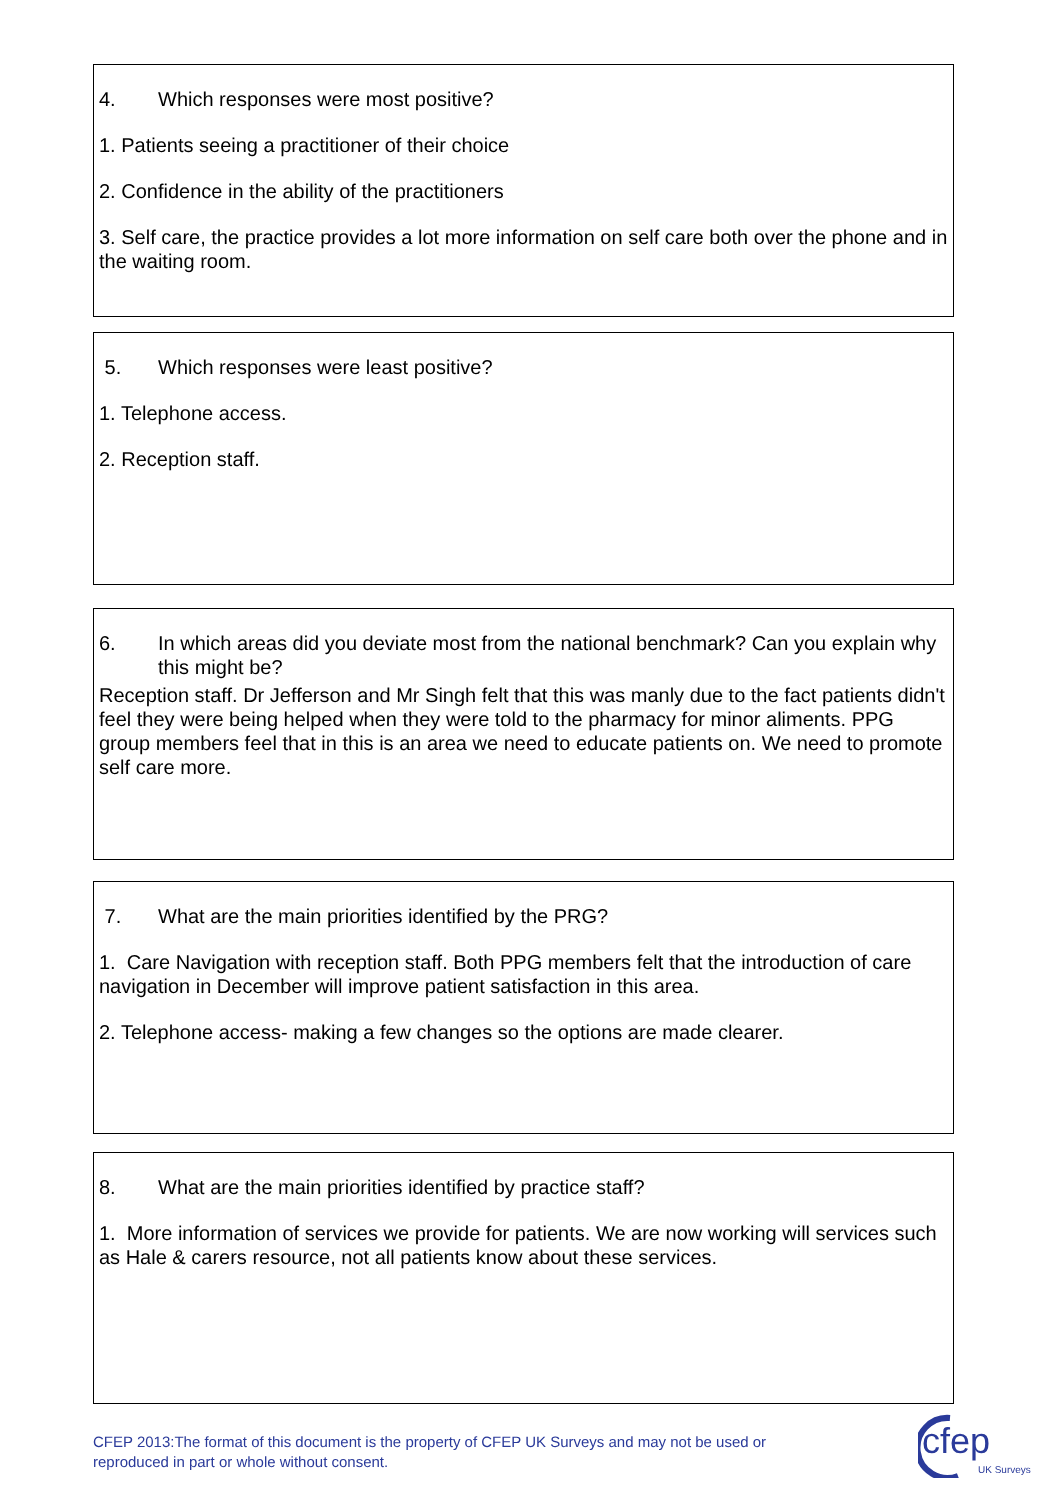4. Which responses were most positive?
1. Patients seeing a practitioner of their choice
2. Confidence in the ability of the practitioners
3. Self care, the practice provides a lot more information on self care both over the phone and in the waiting room.
5. Which responses were least positive?
1. Telephone access.
2. Reception staff.
6. In which areas did you deviate most from the national benchmark? Can you explain why this might be?
Reception staff. Dr Jefferson and Mr Singh felt that this was manly due to the fact patients didn't feel they were being helped when they were told to the pharmacy for minor aliments. PPG group members feel that in this is an area we need to educate patients on. We need to promote self care more.
7. What are the main priorities identified by the PRG?
1. Care Navigation with reception staff. Both PPG members felt that the introduction of care navigation in December will improve patient satisfaction in this area.
2. Telephone access- making a few changes so the options are made clearer.
8. What are the main priorities identified by practice staff?
1. More information of services we provide for patients. We are now working will services such as Hale & carers resource, not all patients know about these services.
CFEP 2013:The format of this document is the property of CFEP UK Surveys and may not be used or reproduced in part or whole without consent.
cfep
UK Surveys